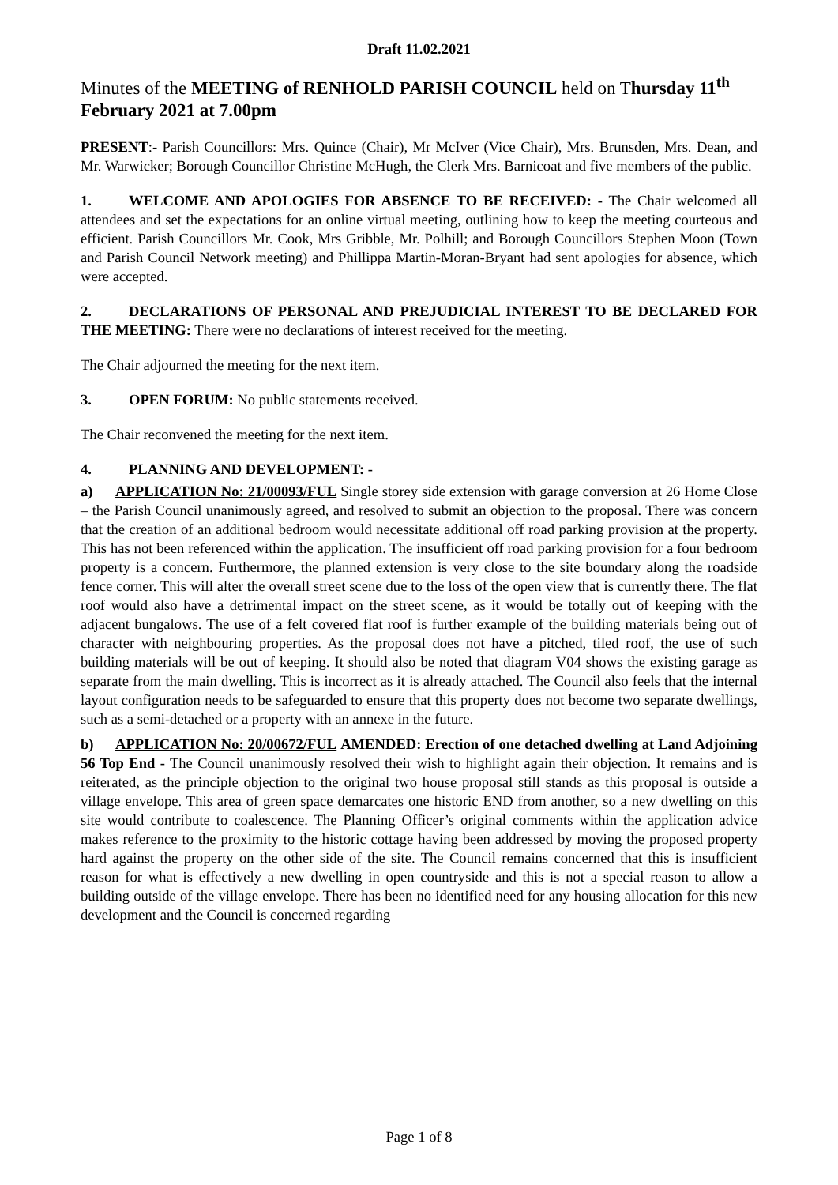Draft 11.02.2021
Minutes of the MEETING of RENHOLD PARISH COUNCIL held on Thursday 11<sup>th</sup> February 2021 at 7.00pm
PRESENT:- Parish Councillors: Mrs. Quince (Chair), Mr McIver (Vice Chair), Mrs. Brunsden, Mrs. Dean, and Mr. Warwicker; Borough Councillor Christine McHugh, the Clerk Mrs. Barnicoat and five members of the public.
1. WELCOME AND APOLOGIES FOR ABSENCE TO BE RECEIVED: - The Chair welcomed all attendees and set the expectations for an online virtual meeting, outlining how to keep the meeting courteous and efficient. Parish Councillors Mr. Cook, Mrs Gribble, Mr. Polhill; and Borough Councillors Stephen Moon (Town and Parish Council Network meeting) and Phillippa Martin-Moran-Bryant had sent apologies for absence, which were accepted.
2. DECLARATIONS OF PERSONAL AND PREJUDICIAL INTEREST TO BE DECLARED FOR THE MEETING: There were no declarations of interest received for the meeting.
The Chair adjourned the meeting for the next item.
3. OPEN FORUM: No public statements received.
The Chair reconvened the meeting for the next item.
4. PLANNING AND DEVELOPMENT: -
a) APPLICATION No: 21/00093/FUL Single storey side extension with garage conversion at 26 Home Close – the Parish Council unanimously agreed, and resolved to submit an objection to the proposal. There was concern that the creation of an additional bedroom would necessitate additional off road parking provision at the property. This has not been referenced within the application. The insufficient off road parking provision for a four bedroom property is a concern. Furthermore, the planned extension is very close to the site boundary along the roadside fence corner. This will alter the overall street scene due to the loss of the open view that is currently there. The flat roof would also have a detrimental impact on the street scene, as it would be totally out of keeping with the adjacent bungalows. The use of a felt covered flat roof is further example of the building materials being out of character with neighbouring properties. As the proposal does not have a pitched, tiled roof, the use of such building materials will be out of keeping. It should also be noted that diagram V04 shows the existing garage as separate from the main dwelling. This is incorrect as it is already attached. The Council also feels that the internal layout configuration needs to be safeguarded to ensure that this property does not become two separate dwellings, such as a semi-detached or a property with an annexe in the future.
b) APPLICATION No: 20/00672/FUL AMENDED: Erection of one detached dwelling at Land Adjoining 56 Top End - The Council unanimously resolved their wish to highlight again their objection. It remains and is reiterated, as the principle objection to the original two house proposal still stands as this proposal is outside a village envelope. This area of green space demarcates one historic END from another, so a new dwelling on this site would contribute to coalescence. The Planning Officer’s original comments within the application advice makes reference to the proximity to the historic cottage having been addressed by moving the proposed property hard against the property on the other side of the site. The Council remains concerned that this is insufficient reason for what is effectively a new dwelling in open countryside and this is not a special reason to allow a building outside of the village envelope. There has been no identified need for any housing allocation for this new development and the Council is concerned regarding
Page 1 of 8